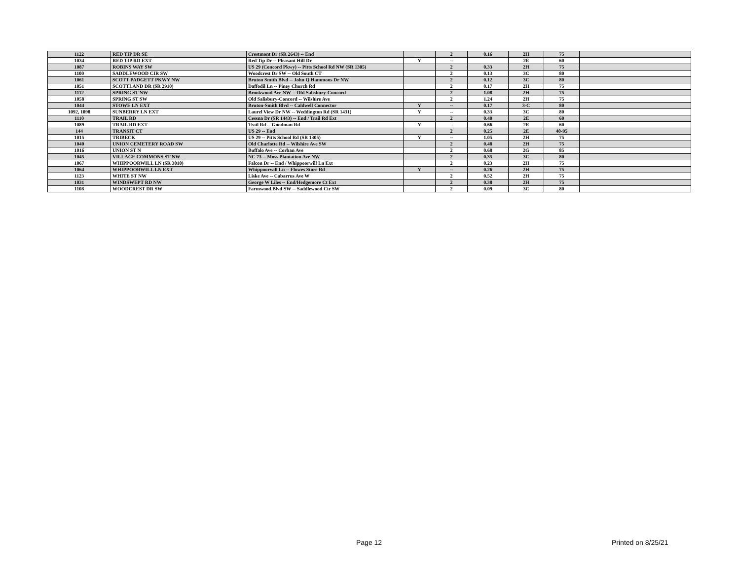| 1122 | RED TIP DR SE | Crestmont Dr (SR 2643) -- End | | 2 | 0.16 | 2H | 75 | |
| 1034 | RED TIP RD EXT | Red Tip Dr -- Pleasant Hill Dr | Y | -- | | 2E | 60 | |
| 1087 | ROBINS WAY SW | US 29 (Concord Pkwy) -- Pitts School Rd NW (SR 1305) | | 2 | 0.33 | 2H | 75 | |
| 1100 | SADDLEWOOD CIR SW | Woodcrest Dr SW -- Old South CT | | 2 | 0.13 | 3C | 80 | |
| 1061 | SCOTT PADGETT PKWY NW | Bruton Smith Blvd -- John Q Hammons Dr NW | | 2 | 0.12 | 3C | 80 | |
| 1051 | SCOTTLAND DR (SR 2910) | Daffodil Ln -- Piney Church Rd | | 2 | 0.17 | 2H | 75 | |
| 1112 | SPRING ST NW | Brookwood Ave NW -- Old Salisbury-Concord | | 2 | 1.08 | 2H | 75 | |
| 1058 | SPRING ST SW | Old Salisbury-Concord -- Wilshire Ave | | 2 | 1.24 | 2H | 75 | |
| 1044 | STOWE LN EXT | Bruton-Smith Blvd -- Caldwell Connector | Y | -- | 0.17 | 3-C | 80 | |
| 1092, 1098 | SUNBERRY LN EXT | Laurel View Dr NW -- Weddington Rd (SR 1431) | Y | -- | 0.33 | 3C | 80 | |
| 1110 | TRAIL RD | Cessna Dr (SR 1443) -- End / Trail Rd Ext | | 2 | 0.40 | 2E | 60 | |
| 1089 | TRAIL RD EXT | Trail Rd -- Goodman Rd | Y | -- | 0.66 | 2E | 60 | |
| 144 | TRANSIT CT | US 29 -- End | | 2 | 0.25 | 2E | 40-95 | |
| 1015 | TRIBECK | US 29 -- Pitts School Rd (SR 1305) | Y | -- | 1.05 | 2H | 75 | |
| 1040 | UNION CEMETERY ROAD SW | Old Charlotte Rd -- Wilshire Ave SW | | 2 | 0.48 | 2H | 75 | |
| 1016 | UNION ST N | Buffalo Ave -- Corban Ave | | 2 | 0.68 | 2G | 85 | |
| 1045 | VILLAGE COMMONS ST NW | NC 73 -- Moss Plantation Ave NW | | 2 | 0.35 | 3C | 80 | |
| 1067 | WHIPPOORWILL LN (SR 3010) | Falcon Dr -- End / Whippoorwill Ln Ext | | 2 | 0.23 | 2H | 75 | |
| 1064 | WHIPPOORWILL LN EXT | Whippoorwill Ln -- Flowes Store Rd | Y | -- | 0.26 | 2H | 75 | |
| 1123 | WHITE ST NW | Liske Ave -- Cabarrus Ave W | | 2 | 0.52 | 2H | 75 | |
| 1031 | WINDSWEPT RD NW | George W Liles -- End/Hedgemore Ct Ext | | 2 | 0.38 | 2H | 75 | |
| 1108 | WOODCREST DR SW | Farmwood Blvd SW -- Saddlewood Cir SW | | 2 | 0.09 | 3C | 80 | |
Page 12 Printed on 8/25/21